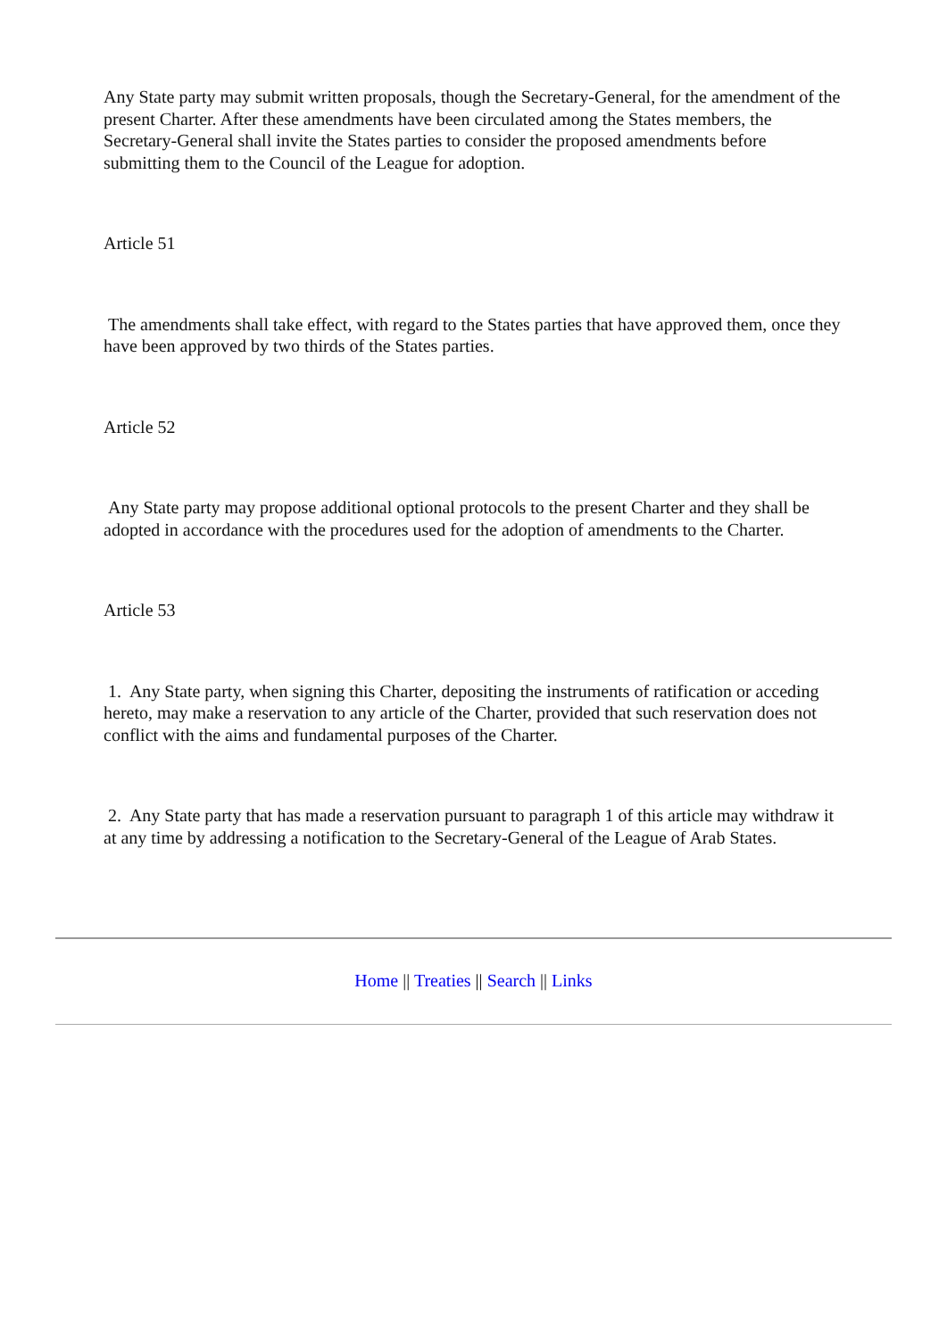Any State party may submit written proposals, though the Secretary-General, for the amendment of the present Charter. After these amendments have been circulated among the States members, the Secretary-General shall invite the States parties to consider the proposed amendments before submitting them to the Council of the League for adoption.
Article 51
The amendments shall take effect, with regard to the States parties that have approved them, once they have been approved by two thirds of the States parties.
Article 52
Any State party may propose additional optional protocols to the present Charter and they shall be adopted in accordance with the procedures used for the adoption of amendments to the Charter.
Article 53
1. Any State party, when signing this Charter, depositing the instruments of ratification or acceding hereto, may make a reservation to any article of the Charter, provided that such reservation does not conflict with the aims and fundamental purposes of the Charter.
2. Any State party that has made a reservation pursuant to paragraph 1 of this article may withdraw it at any time by addressing a notification to the Secretary-General of the League of Arab States.
Home || Treaties || Search || Links